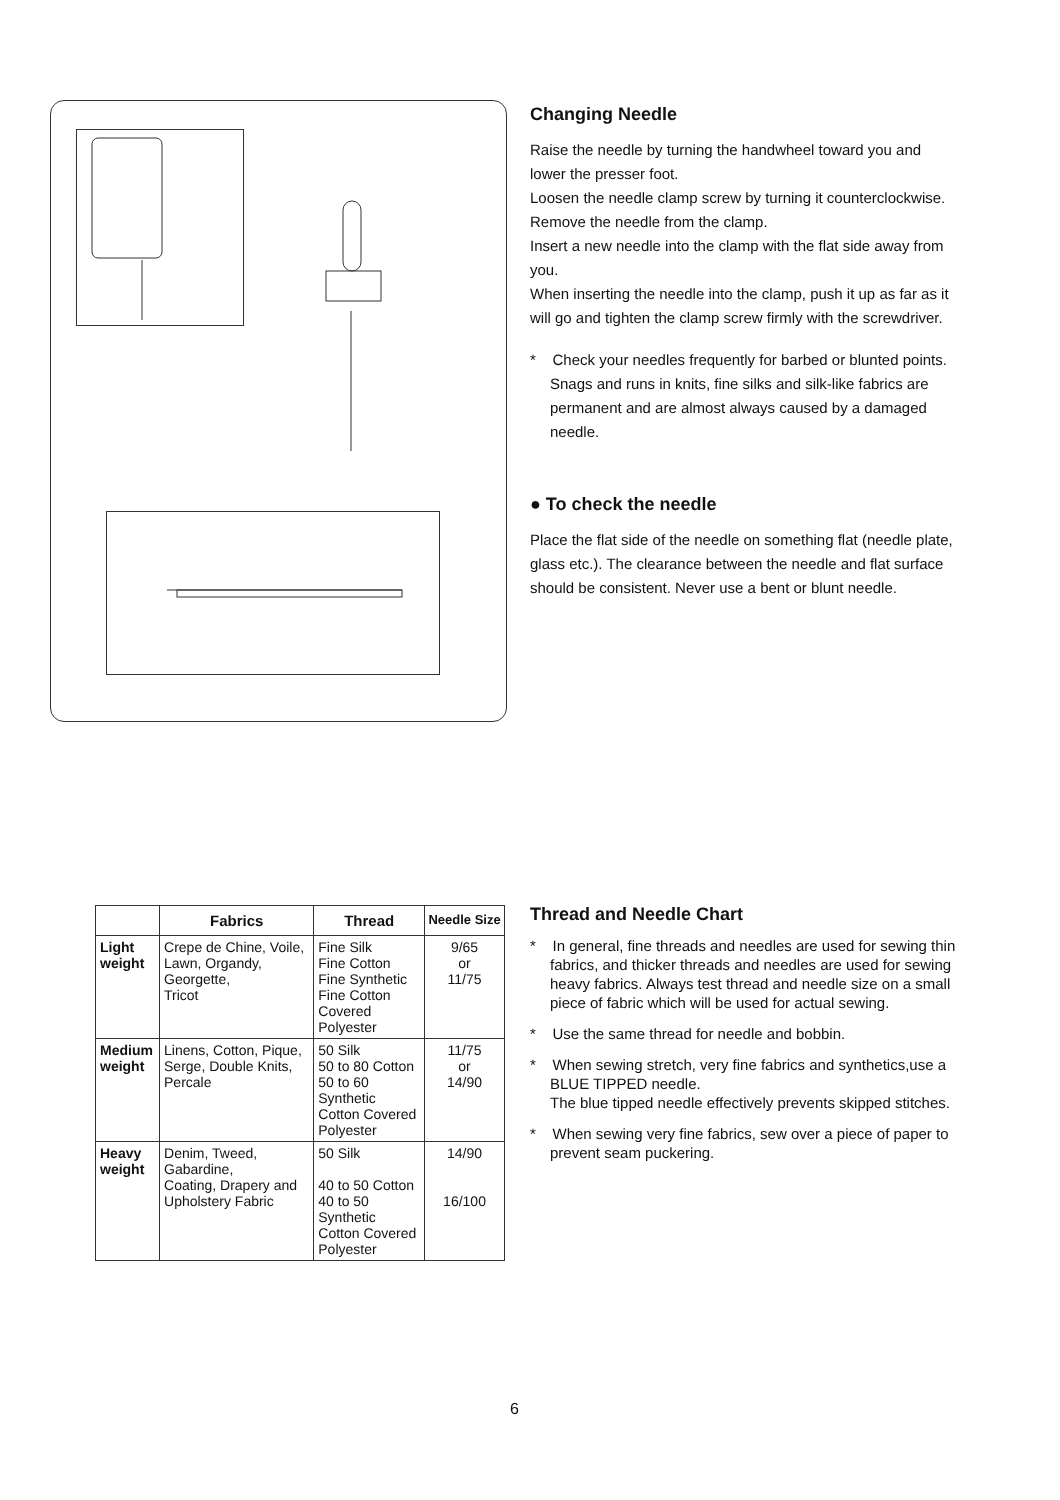Changing Needle
Raise the needle by turning the handwheel toward you and lower the presser foot.
Loosen the needle clamp screw by turning it counterclockwise. Remove the needle from the clamp.
Insert a new needle into the clamp with the flat side away from you.
When inserting the needle into the clamp, push it up as far as it will go and tighten the clamp screw firmly with the screwdriver.
* Check your needles frequently for barbed or blunted points. Snags and runs in knits, fine silks and silk-like fabrics are permanent and are almost always caused by a damaged needle.
● To check the needle
Place the flat side of the needle on something flat (needle plate, glass etc.). The clearance between the needle and flat surface should be consistent. Never use a bent or blunt needle.
| | Fabrics | Thread | Needle Size |
| --- | --- | --- | --- |
| Light weight | Crepe de Chine, Voile, Lawn, Organdy, Georgette, Tricot | Fine Silk Fine Cotton Fine Synthetic Fine Cotton Covered Polyester | 9/65 or 11/75 |
| Medium weight | Linens, Cotton, Pique, Serge, Double Knits, Percale | 50 Silk 50 to 80 Cotton 50 to 60 Synthetic Cotton Covered Polyester | 11/75 or 14/90 |
| Heavy weight | Denim, Tweed, Gabardine, Coating, Drapery and Upholstery Fabric | 50 Silk 40 to 50 Cotton 40 to 50 Synthetic Cotton Covered Polyester | 14/90 16/100 |
Thread and Needle Chart
* In general, fine threads and needles are used for sewing thin fabrics, and thicker threads and needles are used for sewing heavy fabrics. Always test thread and needle size on a small piece of fabric which will be used for actual sewing.
* Use the same thread for needle and bobbin.
* When sewing stretch, very fine fabrics and synthetics,use a BLUE TIPPED needle.
The blue tipped needle effectively prevents skipped stitches.
* When sewing very fine fabrics, sew over a piece of paper to prevent seam puckering.
6